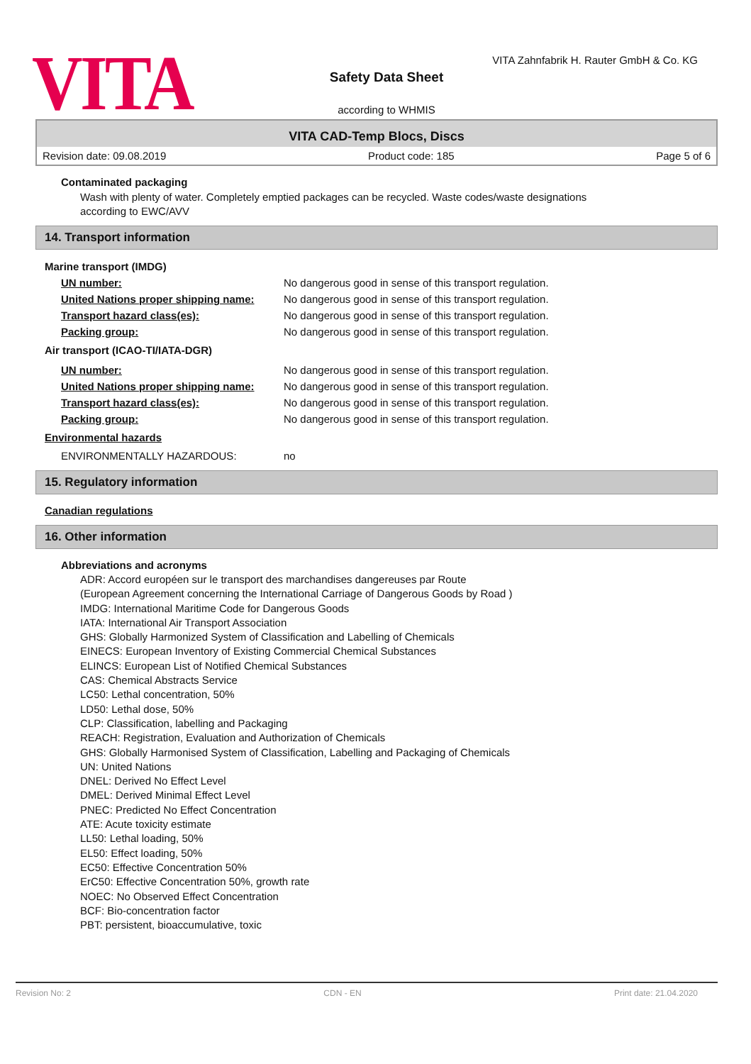VITA
Safety Data Sheet
according to WHMIS
VITA Zahnfabrik H. Rauter GmbH & Co. KG
VITA CAD-Temp Blocs, Discs
Revision date: 09.08.2019 Product code: 185 Page 5 of 6
Contaminated packaging
Wash with plenty of water. Completely emptied packages can be recycled. Waste codes/waste designations
according to EWC/AVV
14. Transport information
| Marine transport (IMDG) | |
| UN number: | No dangerous good in sense of this transport regulation. |
| United Nations proper shipping name: | No dangerous good in sense of this transport regulation. |
| Transport hazard class(es): | No dangerous good in sense of this transport regulation. |
| Packing group: | No dangerous good in sense of this transport regulation. |
| Air transport (ICAO-TI/IATA-DGR) | |
| UN number: | No dangerous good in sense of this transport regulation. |
| United Nations proper shipping name: | No dangerous good in sense of this transport regulation. |
| Transport hazard class(es): | No dangerous good in sense of this transport regulation. |
| Packing group: | No dangerous good in sense of this transport regulation. |
| Environmental hazards | |
| ENVIRONMENTALLY HAZARDOUS: | no |
15. Regulatory information
Canadian regulations
16. Other information
Abbreviations and acronyms
ADR: Accord européen sur le transport des marchandises dangereuses par Route
(European Agreement concerning the International Carriage of Dangerous Goods by Road )
IMDG: International Maritime Code for Dangerous Goods
IATA: International Air Transport Association
GHS: Globally Harmonized System of Classification and Labelling of Chemicals
EINECS: European Inventory of Existing Commercial Chemical Substances
ELINCS: European List of Notified Chemical Substances
CAS: Chemical Abstracts Service
LC50: Lethal concentration, 50%
LD50: Lethal dose, 50%
CLP: Classification, labelling and Packaging
REACH: Registration, Evaluation and Authorization of Chemicals
GHS: Globally Harmonised System of Classification, Labelling and Packaging of Chemicals
UN: United Nations
DNEL: Derived No Effect Level
DMEL: Derived Minimal Effect Level
PNEC: Predicted No Effect Concentration
ATE: Acute toxicity estimate
LL50: Lethal loading, 50%
EL50: Effect loading, 50%
EC50: Effective Concentration 50%
ErC50: Effective Concentration 50%, growth rate
NOEC: No Observed Effect Concentration
BCF: Bio-concentration factor
PBT: persistent, bioaccumulative, toxic
Revision No: 2 CDN - EN Print date: 21.04.2020